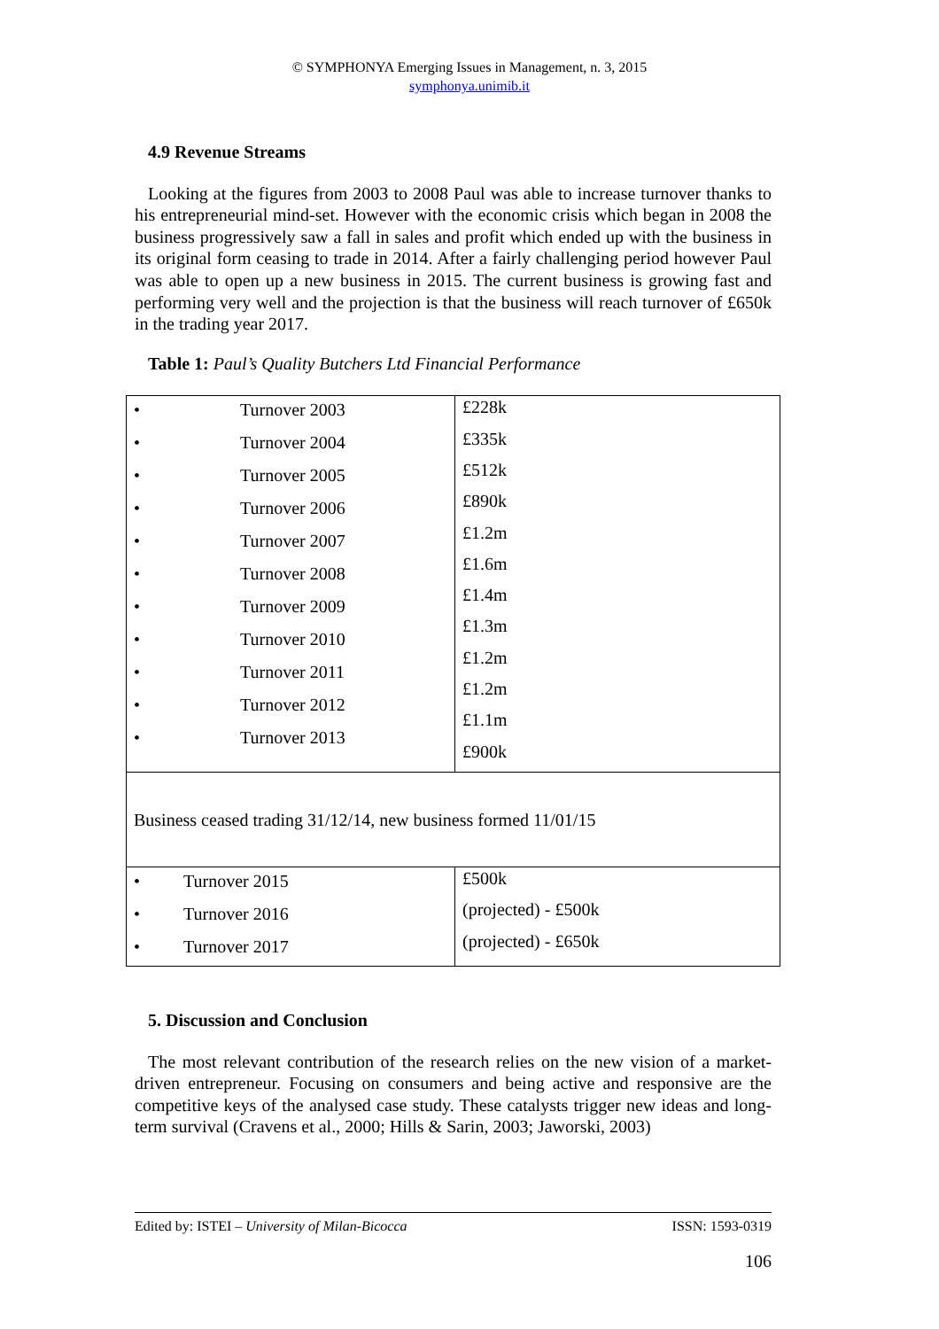© SYMPHONYA Emerging Issues in Management, n. 3, 2015
symphonya.unimib.it
4.9 Revenue Streams
Looking at the figures from 2003 to 2008 Paul was able to increase turnover thanks to his entrepreneurial mind-set. However with the economic crisis which began in 2008 the business progressively saw a fall in sales and profit which ended up with the business in its original form ceasing to trade in 2014. After a fairly challenging period however Paul was able to open up a new business in 2015. The current business is growing fast and performing very well and the projection is that the business will reach turnover of £650k in the trading year 2017.
Table 1: Paul’s Quality Butchers Ltd Financial Performance
| • Turnover 2003 • Turnover 2004 • Turnover 2005 • Turnover 2006 • Turnover 2007 • Turnover 2008 • Turnover 2009 • Turnover 2010 • Turnover 2011 • Turnover 2012 • Turnover 2013 | £228k £335k £512k £890k £1.2m £1.6m £1.4m £1.3m £1.2m £1.2m £1.1m £900k |
| Business ceased trading 31/12/14, new business formed 11/01/15 | |
| • Turnover 2015 • Turnover 2016 • Turnover 2017 | £500k (projected) - £500k (projected) - £650k |
5. Discussion and Conclusion
The most relevant contribution of the research relies on the new vision of a market- driven entrepreneur. Focusing on consumers and being active and responsive are the competitive keys of the analysed case study. These catalysts trigger new ideas and long- term survival (Cravens et al., 2000; Hills & Sarin, 2003; Jaworski, 2003)
Edited by: ISTEI – University of Milan-Bicocca ISSN: 1593-0319
106